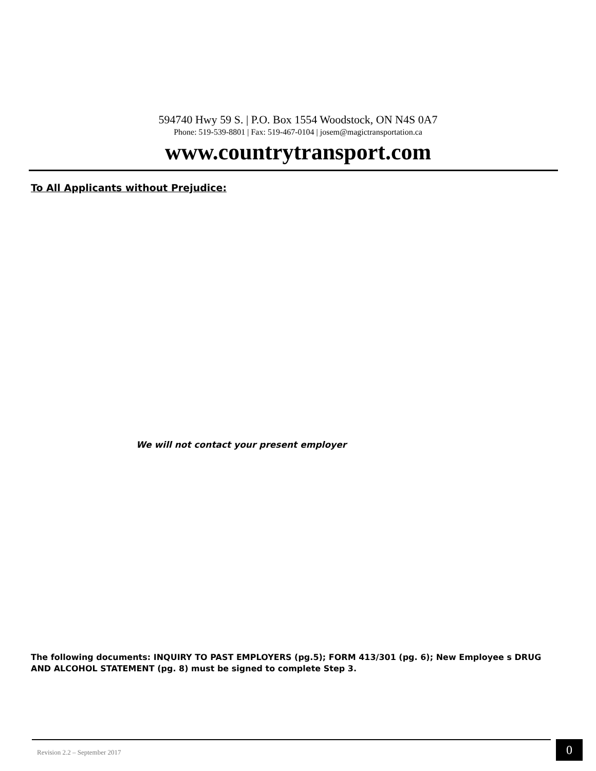594740 Hwy 59 S. | P.O. Box 1554 Woodstock, ON N4S 0A7
Phone: 519-539-8801 | Fax: 519-467-0104 | josem@magictransportation.ca
www.countrytransport.com
To All Applicants without Prejudice:
We will not contact your present employer
The following documents: INQUIRY TO PAST EMPLOYERS (pg.5); FORM 413/301 (pg. 6); New Employee s DRUG AND ALCOHOL STATEMENT (pg. 8) must be signed to complete Step 3.
Revision 2.2 – September 2017 0